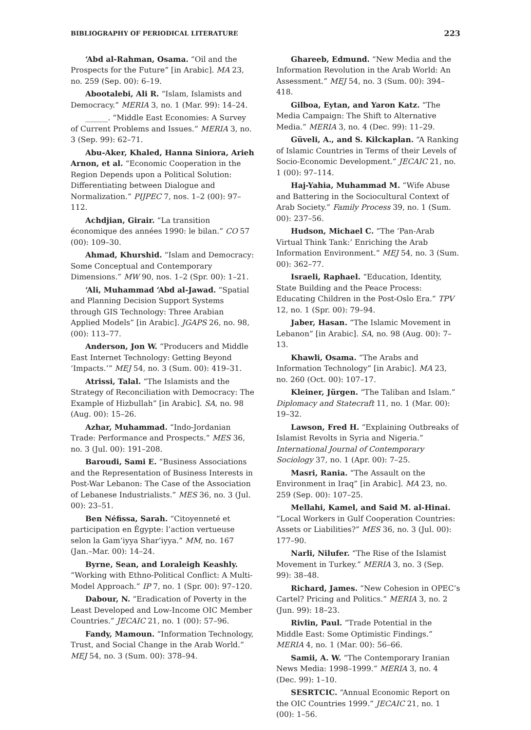BIBLIOGRAPHY OF PERIODICAL LITERATURE 223
‘Abd al-Rahman, Osama. “Oil and the Prospects for the Future” [in Arabic]. MA 23, no. 259 (Sep. 00): 6–19.
Abootalebi, Ali R. “Islam, Islamists and Democracy.” MERIA 3, no. 1 (Mar. 99): 14–24.
______. “Middle East Economies: A Survey of Current Problems and Issues.” MERIA 3, no. 3 (Sep. 99): 62–71.
Abu-Aker, Khaled, Hanna Siniora, Arieh Arnon, et al. “Economic Cooperation in the Region Depends upon a Political Solution: Differentiating between Dialogue and Normalization.” PIJPEC 7, nos. 1–2 (00): 97–112.
Achdjian, Girair. “La transition économique des années 1990: le bilan.” CO 57 (00): 109–30.
Ahmad, Khurshid. “Islam and Democracy: Some Conceptual and Contemporary Dimensions.” MW 90, nos. 1–2 (Spr. 00): 1–21.
‘Ali, Muhammad ‘Abd al-Jawad. “Spatial and Planning Decision Support Systems through GIS Technology: Three Arabian Applied Models” [in Arabic]. JGAPS 26, no. 98, (00): 113–77.
Anderson, Jon W. “Producers and Middle East Internet Technology: Getting Beyond ‘Impacts.’” MEJ 54, no. 3 (Sum. 00): 419–31.
Atrissi, Talal. “The Islamists and the Strategy of Reconciliation with Democracy: The Example of Hizbullah” [in Arabic]. SA, no. 98 (Aug. 00): 15–26.
Azhar, Muhammad. “Indo-Jordanian Trade: Performance and Prospects.” MES 36, no. 3 (Jul. 00): 191–208.
Baroudi, Sami E. “Business Associations and the Representation of Business Interests in Post-War Lebanon: The Case of the Association of Lebanese Industrialists.” MES 36, no. 3 (Jul. 00): 23–51.
Ben Néfissa, Sarah. “Citoyenneté et participation en Égypte: l’action vertueuse selon la Gam‘iyya Shar‘iyya.” MM, no. 167 (Jan.–Mar. 00): 14–24.
Byrne, Sean, and Loraleigh Keashly. “Working with Ethno-Political Conflict: A Multi-Model Approach.” IP 7, no. 1 (Spr. 00): 97–120.
Dabour, N. “Eradication of Poverty in the Least Developed and Low-Income OIC Member Countries.” JECAIC 21, no. 1 (00): 57–96.
Fandy, Mamoun. “Information Technology, Trust, and Social Change in the Arab World.” MEJ 54, no. 3 (Sum. 00): 378–94.
Ghareeb, Edmund. “New Media and the Information Revolution in the Arab World: An Assessment.” MEJ 54, no. 3 (Sum. 00): 394–418.
Gilboa, Eytan, and Yaron Katz. “The Media Campaign: The Shift to Alternative Media.” MERIA 3, no. 4 (Dec. 99): 11–29.
Güveli, A., and S. Kilckaplan. “A Ranking of Islamic Countries in Terms of their Levels of Socio-Economic Development.” JECAIC 21, no. 1 (00): 97–114.
Haj-Yahia, Muhammad M. “Wife Abuse and Battering in the Sociocultural Context of Arab Society.” Family Process 39, no. 1 (Sum. 00): 237–56.
Hudson, Michael C. “The ‘Pan-Arab Virtual Think Tank:’ Enriching the Arab Information Environment.” MEJ 54, no. 3 (Sum. 00): 362–77.
Israeli, Raphael. “Education, Identity, State Building and the Peace Process: Educating Children in the Post-Oslo Era.” TPV 12, no. 1 (Spr. 00): 79–94.
Jaber, Hasan. “The Islamic Movement in Lebanon” [in Arabic]. SA, no. 98 (Aug. 00): 7–13.
Khawli, Osama. “The Arabs and Information Technology” [in Arabic]. MA 23, no. 260 (Oct. 00): 107–17.
Kleiner, Jürgen. “The Taliban and Islam.” Diplomacy and Statecraft 11, no. 1 (Mar. 00): 19–32.
Lawson, Fred H. “Explaining Outbreaks of Islamist Revolts in Syria and Nigeria.” International Journal of Contemporary Sociology 37, no. 1 (Apr. 00): 7–25.
Masri, Rania. “The Assault on the Environment in Iraq” [in Arabic]. MA 23, no. 259 (Sep. 00): 107–25.
Mellahi, Kamel, and Said M. al-Hinai. “Local Workers in Gulf Cooperation Countries: Assets or Liabilities?” MES 36, no. 3 (Jul. 00): 177–90.
Narli, Nilufer. “The Rise of the Islamist Movement in Turkey.” MERIA 3, no. 3 (Sep. 99): 38–48.
Richard, James. “New Cohesion in OPEC’s Cartel? Pricing and Politics.” MERIA 3, no. 2 (Jun. 99): 18–23.
Rivlin, Paul. “Trade Potential in the Middle East: Some Optimistic Findings.” MERIA 4, no. 1 (Mar. 00): 56–66.
Samii, A. W. “The Contemporary Iranian News Media: 1998–1999.” MERIA 3, no. 4 (Dec. 99): 1–10.
SESRTCIC. “Annual Economic Report on the OIC Countries 1999.” JECAIC 21, no. 1 (00): 1–56.